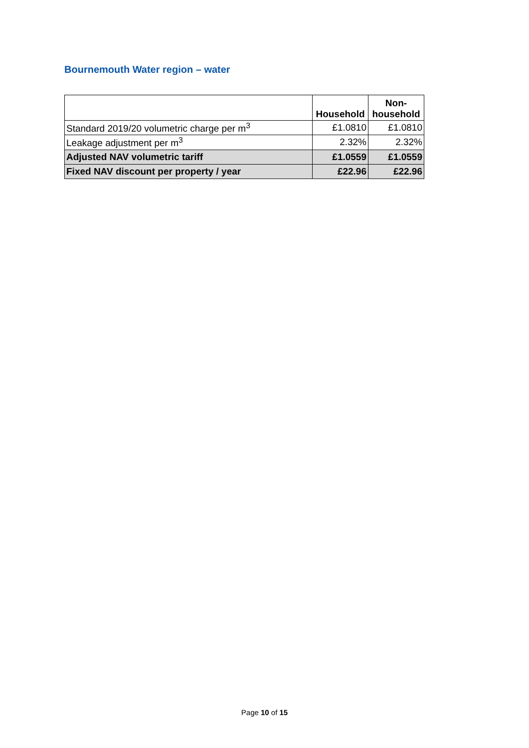Bournemouth Water region – water
| | Household | Non- household |
| --- | --- | --- |
| Standard 2019/20 volumetric charge per m<sup>3</sup> | £1.0810 | £1.0810 |
| Leakage adjustment per m<sup>3</sup> | 2.32% | 2.32% |
| Adjusted NAV volumetric tariff | £1.0559 | £1.0559 |
| Fixed NAV discount per property / year | £22.96 | £22.96 |
Page 10 of 15